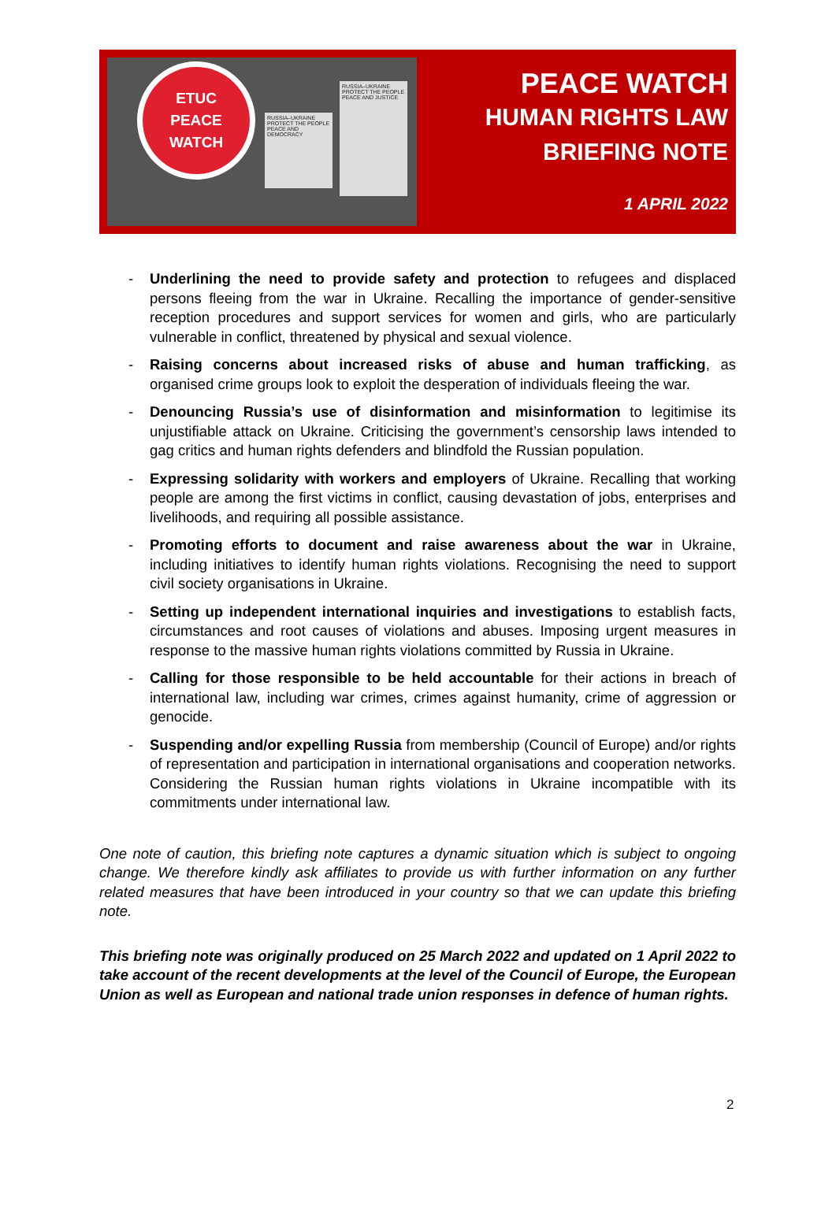RUSSIA–UKRAINE PROTECT THE PEOPLE PEACE AND DEMOCRACY
RUSSIA–UKRAINE PROTECT THE PEOPLE PEACE AND JUSTICE
ETUC
PEACE
WATCH
PEACE WATCH
HUMAN RIGHTS LAW
BRIEFING NOTE
1 APRIL 2022
- Underlining the need to provide safety and protection to refugees and displaced persons fleeing from the war in Ukraine. Recalling the importance of gender-sensitive reception procedures and support services for women and girls, who are particularly vulnerable in conflict, threatened by physical and sexual violence.
- Raising concerns about increased risks of abuse and human trafficking, as organised crime groups look to exploit the desperation of individuals fleeing the war.
- Denouncing Russia’s use of disinformation and misinformation to legitimise its unjustifiable attack on Ukraine. Criticising the government’s censorship laws intended to gag critics and human rights defenders and blindfold the Russian population.
- Expressing solidarity with workers and employers of Ukraine. Recalling that working people are among the first victims in conflict, causing devastation of jobs, enterprises and livelihoods, and requiring all possible assistance.
- Promoting efforts to document and raise awareness about the war in Ukraine, including initiatives to identify human rights violations. Recognising the need to support civil society organisations in Ukraine.
- Setting up independent international inquiries and investigations to establish facts, circumstances and root causes of violations and abuses. Imposing urgent measures in response to the massive human rights violations committed by Russia in Ukraine.
- Calling for those responsible to be held accountable for their actions in breach of international law, including war crimes, crimes against humanity, crime of aggression or genocide.
- Suspending and/or expelling Russia from membership (Council of Europe) and/or rights of representation and participation in international organisations and cooperation networks. Considering the Russian human rights violations in Ukraine incompatible with its commitments under international law.
One note of caution, this briefing note captures a dynamic situation which is subject to ongoing change. We therefore kindly ask affiliates to provide us with further information on any further related measures that have been introduced in your country so that we can update this briefing note.
This briefing note was originally produced on 25 March 2022 and updated on 1 April 2022 to take account of the recent developments at the level of the Council of Europe, the European Union as well as European and national trade union responses in defence of human rights.
2